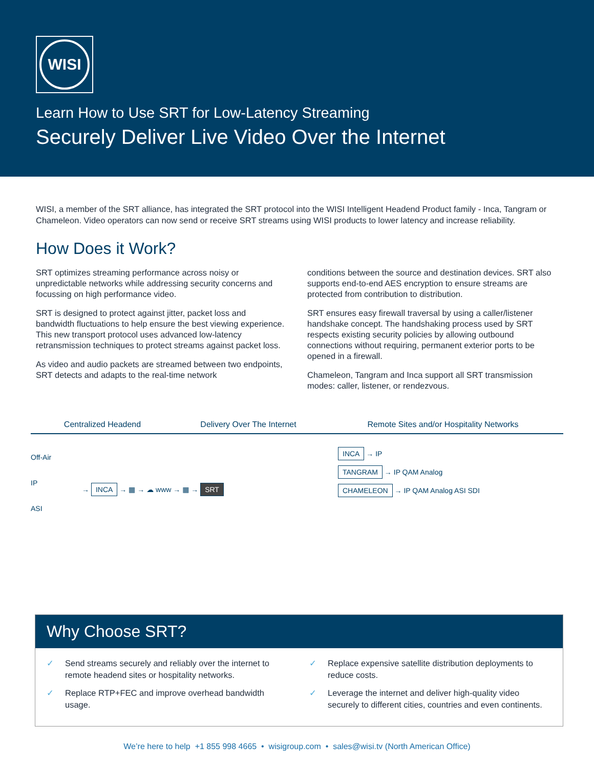WISI
Learn How to Use SRT for Low-Latency Streaming
Securely Deliver Live Video Over the Internet
WISI, a member of the SRT alliance, has integrated the SRT protocol into the WISI Intelligent Headend Product family - Inca, Tangram or Chameleon. Video operators can now send or receive SRT streams using WISI products to lower latency and increase reliability.
How Does it Work?
SRT optimizes streaming performance across noisy or unpredictable networks while addressing security concerns and focussing on high performance video.
SRT is designed to protect against jitter, packet loss and bandwidth fluctuations to help ensure the best viewing experience. This new transport protocol uses advanced low-latency retransmission techniques to protect streams against packet loss.
As video and audio packets are streamed between two endpoints, SRT detects and adapts to the real-time network
conditions between the source and destination devices. SRT also supports end-to-end AES encryption to ensure streams are protected from contribution to distribution.
SRT ensures easy firewall traversal by using a caller/listener handshake concept. The handshaking process used by SRT respects existing security policies by allowing outbound connections without requiring, permanent exterior ports to be opened in a firewall.
Chameleon, Tangram and Inca support all SRT transmission modes: caller, listener, or rendezvous.
Centralized Headend Delivery Over The Internet Remote Sites and/or Hospitality Networks
Off-Air
IP
ASI
→ INCA → ▦ → ☁ www → ▦ → SRT
INCA → IP
TANGRAM → IP QAM Analog
CHAMELEON → IP QAM Analog ASI SDI
Why Choose SRT?
✓ Send streams securely and reliably over the internet to remote headend sites or hospitality networks.
✓ Replace RTP+FEC and improve overhead bandwidth usage.
✓ Replace expensive satellite distribution deployments to reduce costs.
✓ Leverage the internet and deliver high-quality video securely to different cities, countries and even continents.
We’re here to help +1 855 998 4665 • wisigroup.com • sales@wisi.tv (North American Office)